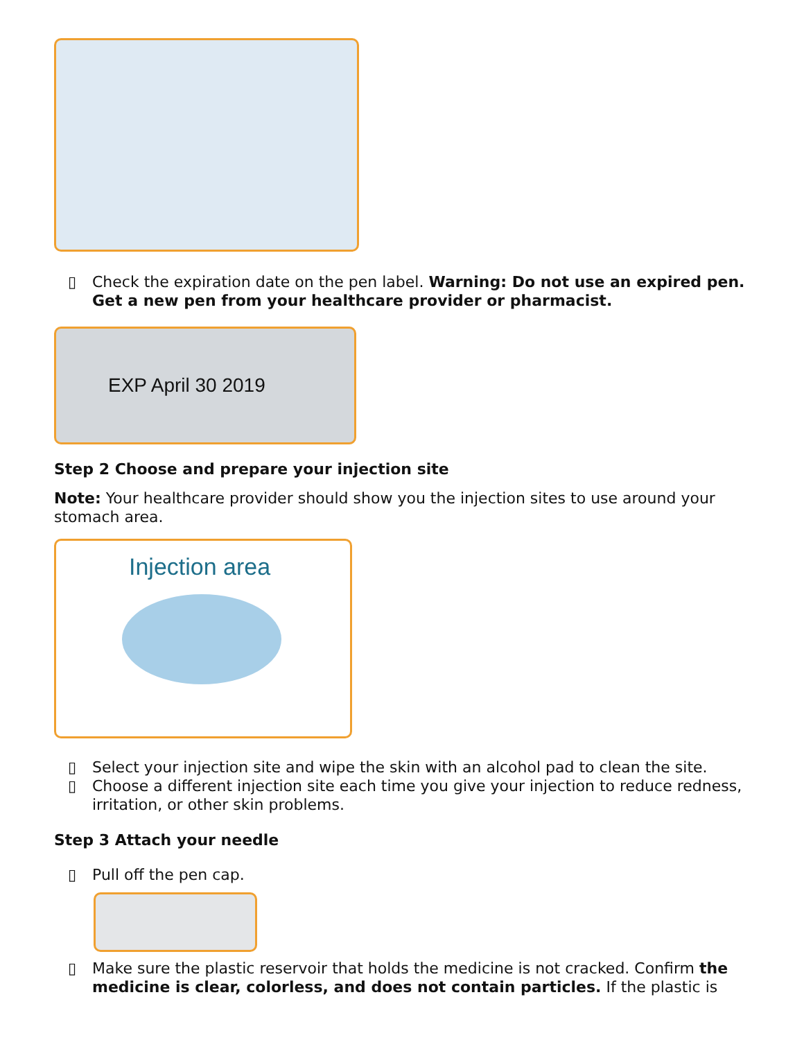▯ Check the expiration date on the pen label. Warning: Do not use an expired pen. Get a new pen from your healthcare provider or pharmacist.
EXP April 30 2019
Step 2 Choose and prepare your injection site
Note: Your healthcare provider should show you the injection sites to use around your stomach area.
Injection area
▯ Select your injection site and wipe the skin with an alcohol pad to clean the site.
▯ Choose a different injection site each time you give your injection to reduce redness, irritation, or other skin problems.
Step 3 Attach your needle
▯ Pull off the pen cap.
▯ Make sure the plastic reservoir that holds the medicine is not cracked. Confirm the medicine is clear, colorless, and does not contain particles. If the plastic is